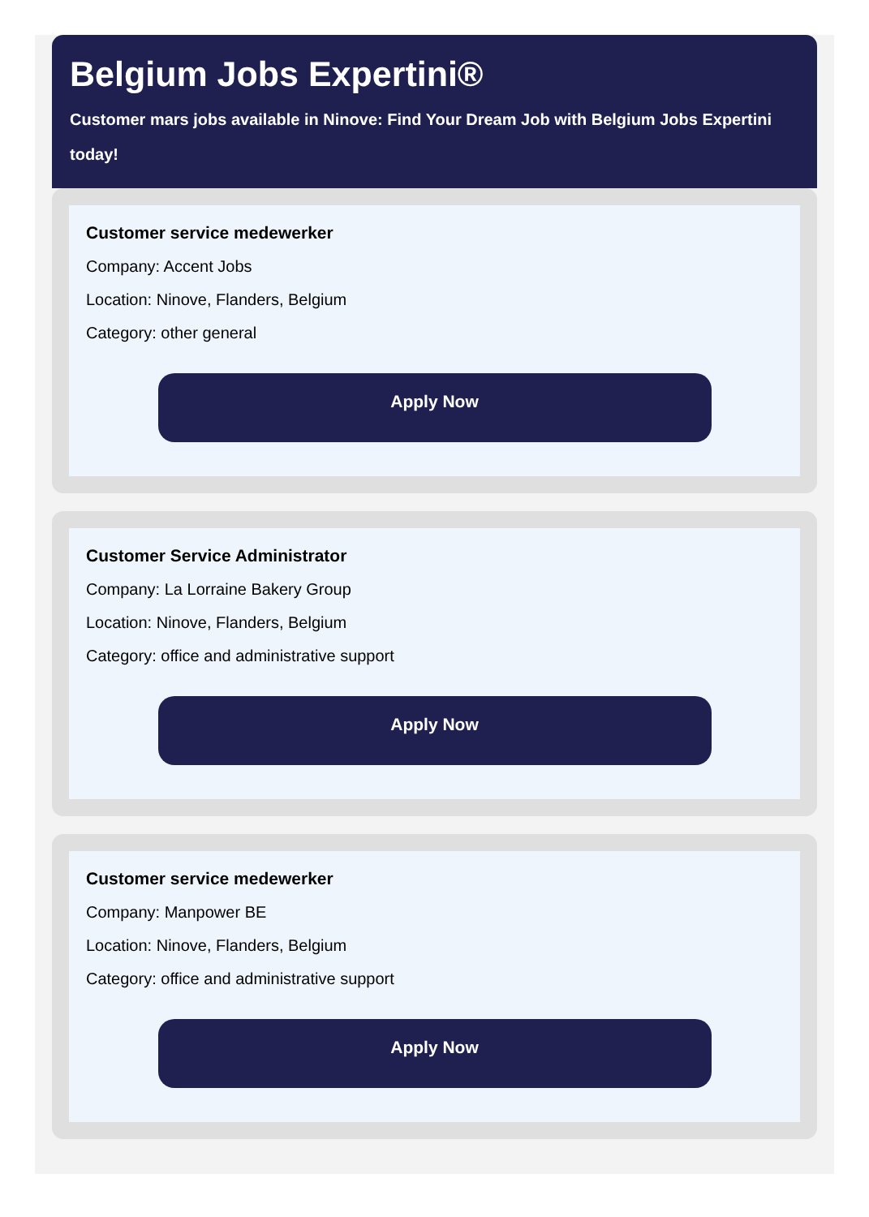Belgium Jobs Expertini®
Customer mars jobs available in Ninove: Find Your Dream Job with Belgium Jobs Expertini today!
Customer service medewerker
Company: Accent Jobs
Location: Ninove, Flanders, Belgium
Category: other general
Apply Now
Customer Service Administrator
Company: La Lorraine Bakery Group
Location: Ninove, Flanders, Belgium
Category: office and administrative support
Apply Now
Customer service medewerker
Company: Manpower BE
Location: Ninove, Flanders, Belgium
Category: office and administrative support
Apply Now